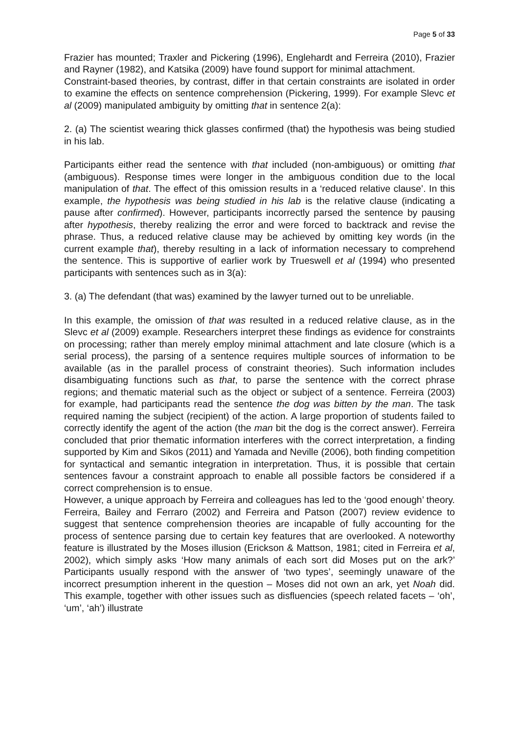Page 5 of 33
Frazier has mounted; Traxler and Pickering (1996), Englehardt and Ferreira (2010), Frazier and Rayner (1982), and Katsika (2009) have found support for minimal attachment.
Constraint-based theories, by contrast, differ in that certain constraints are isolated in order to examine the effects on sentence comprehension (Pickering, 1999). For example Slevc et al (2009) manipulated ambiguity by omitting that in sentence 2(a):
2. (a) The scientist wearing thick glasses confirmed (that) the hypothesis was being studied in his lab.
Participants either read the sentence with that included (non-ambiguous) or omitting that (ambiguous). Response times were longer in the ambiguous condition due to the local manipulation of that. The effect of this omission results in a ‘reduced relative clause’. In this example, the hypothesis was being studied in his lab is the relative clause (indicating a pause after confirmed). However, participants incorrectly parsed the sentence by pausing after hypothesis, thereby realizing the error and were forced to backtrack and revise the phrase. Thus, a reduced relative clause may be achieved by omitting key words (in the current example that), thereby resulting in a lack of information necessary to comprehend the sentence. This is supportive of earlier work by Trueswell et al (1994) who presented participants with sentences such as in 3(a):
3. (a) The defendant (that was) examined by the lawyer turned out to be unreliable.
In this example, the omission of that was resulted in a reduced relative clause, as in the Slevc et al (2009) example. Researchers interpret these findings as evidence for constraints on processing; rather than merely employ minimal attachment and late closure (which is a serial process), the parsing of a sentence requires multiple sources of information to be available (as in the parallel process of constraint theories). Such information includes disambiguating functions such as that, to parse the sentence with the correct phrase regions; and thematic material such as the object or subject of a sentence. Ferreira (2003) for example, had participants read the sentence the dog was bitten by the man. The task required naming the subject (recipient) of the action. A large proportion of students failed to correctly identify the agent of the action (the man bit the dog is the correct answer). Ferreira concluded that prior thematic information interferes with the correct interpretation, a finding supported by Kim and Sikos (2011) and Yamada and Neville (2006), both finding competition for syntactical and semantic integration in interpretation. Thus, it is possible that certain sentences favour a constraint approach to enable all possible factors be considered if a correct comprehension is to ensue.
However, a unique approach by Ferreira and colleagues has led to the ‘good enough’ theory. Ferreira, Bailey and Ferraro (2002) and Ferreira and Patson (2007) review evidence to suggest that sentence comprehension theories are incapable of fully accounting for the process of sentence parsing due to certain key features that are overlooked. A noteworthy feature is illustrated by the Moses illusion (Erickson & Mattson, 1981; cited in Ferreira et al, 2002), which simply asks ‘How many animals of each sort did Moses put on the ark?’ Participants usually respond with the answer of ‘two types’, seemingly unaware of the incorrect presumption inherent in the question – Moses did not own an ark, yet Noah did. This example, together with other issues such as disfluencies (speech related facets – ‘oh’, ‘um’, ‘ah’) illustrate